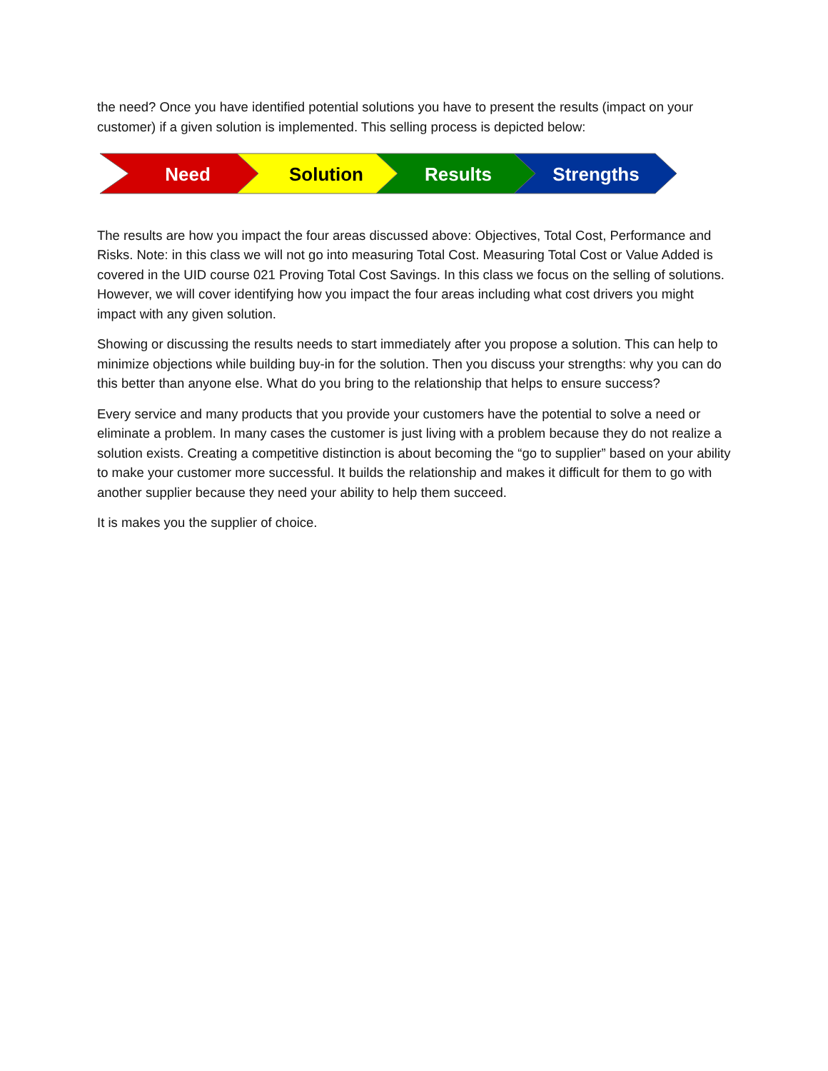the need? Once you have identified potential solutions you have to present the results (impact on your customer) if a given solution is implemented. This selling process is depicted below:
Need
Solution
Results
Strengths
The results are how you impact the four areas discussed above: Objectives, Total Cost, Performance and Risks. Note: in this class we will not go into measuring Total Cost. Measuring Total Cost or Value Added is covered in the UID course 021 Proving Total Cost Savings. In this class we focus on the selling of solutions. However, we will cover identifying how you impact the four areas including what cost drivers you might impact with any given solution.
Showing or discussing the results needs to start immediately after you propose a solution. This can help to minimize objections while building buy-in for the solution. Then you discuss your strengths: why you can do this better than anyone else. What do you bring to the relationship that helps to ensure success?
Every service and many products that you provide your customers have the potential to solve a need or eliminate a problem. In many cases the customer is just living with a problem because they do not realize a solution exists. Creating a competitive distinction is about becoming the “go to supplier” based on your ability to make your customer more successful. It builds the relationship and makes it difficult for them to go with another supplier because they need your ability to help them succeed.
It is makes you the supplier of choice.